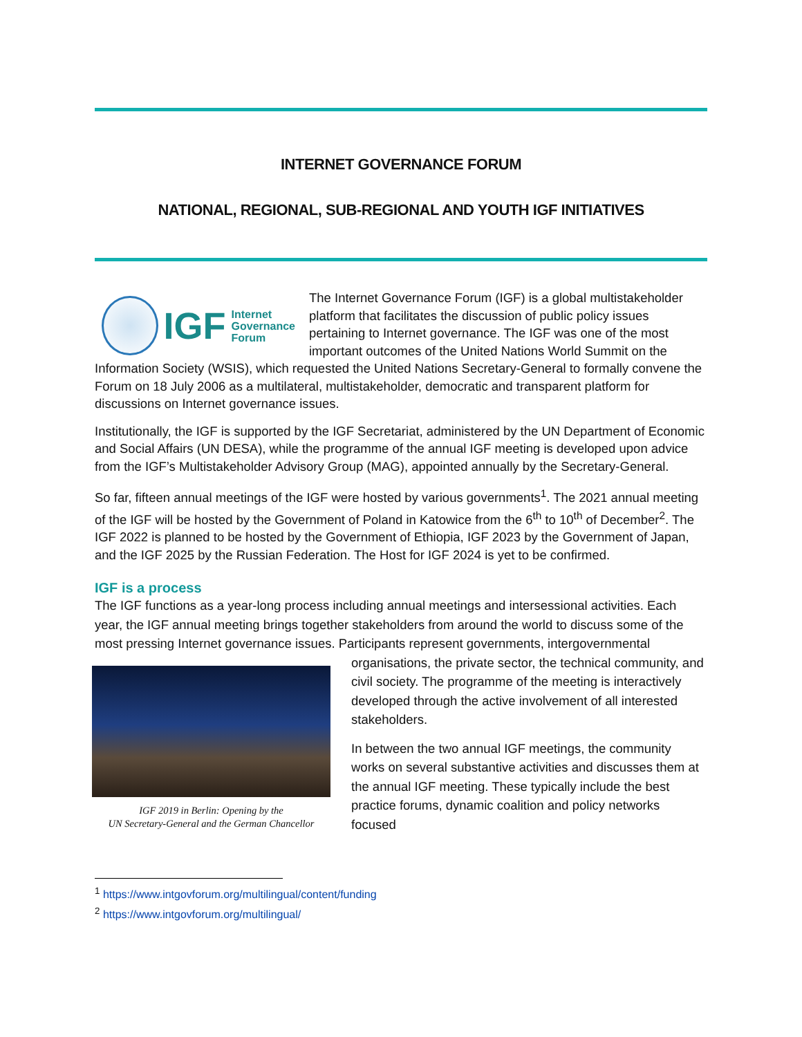INTERNET GOVERNANCE FORUM
NATIONAL, REGIONAL, SUB-REGIONAL AND YOUTH IGF INITIATIVES
IGF Internet
Governance
Forum
The Internet Governance Forum (IGF) is a global multistakeholder platform that facilitates the discussion of public policy issues pertaining to Internet governance. The IGF was one of the most important outcomes of the United Nations World Summit on the Information Society (WSIS), which requested the United Nations Secretary-General to formally convene the Forum on 18 July 2006 as a multilateral, multistakeholder, democratic and transparent platform for discussions on Internet governance issues.
Institutionally, the IGF is supported by the IGF Secretariat, administered by the UN Department of Economic and Social Affairs (UN DESA), while the programme of the annual IGF meeting is developed upon advice from the IGF’s Multistakeholder Advisory Group (MAG), appointed annually by the Secretary-General.
So far, fifteen annual meetings of the IGF were hosted by various governments<sup>1</sup>. The 2021 annual meeting of the IGF will be hosted by the Government of Poland in Katowice from the 6<sup>th</sup> to 10<sup>th</sup> of December<sup>2</sup>. The IGF 2022 is planned to be hosted by the Government of Ethiopia, IGF 2023 by the Government of Japan, and the IGF 2025 by the Russian Federation. The Host for IGF 2024 is yet to be confirmed.
IGF is a process
The IGF functions as a year-long process including annual meetings and intersessional activities. Each year, the IGF annual meeting brings together stakeholders from around the world to discuss some of the most pressing Internet governance issues. Participants represent governments, intergovernmental IGF 2019 in Berlin: Opening by the
UN Secretary-General and the German Chancellor organisations, the private sector, the technical community, and civil society. The programme of the meeting is interactively developed through the active involvement of all interested stakeholders.
In between the two annual IGF meetings, the community works on several substantive activities and discusses them at the annual IGF meeting. These typically include the best practice forums, dynamic coalition and policy networks focused
<sup>1</sup> https://www.intgovforum.org/multilingual/content/funding
<sup>2</sup> https://www.intgovforum.org/multilingual/